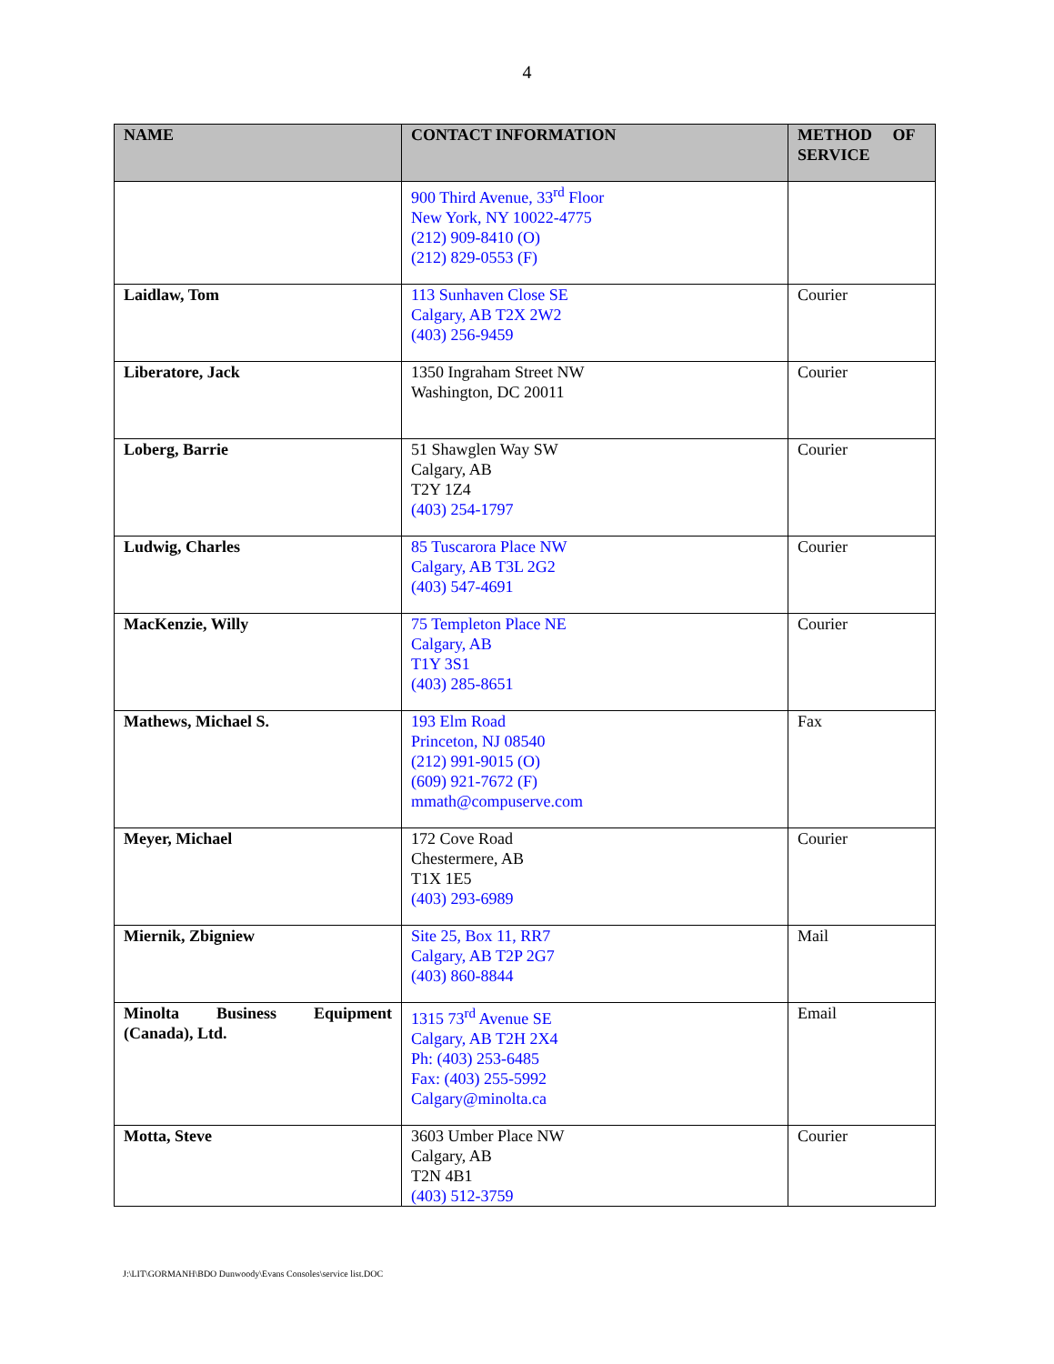4
| NAME | CONTACT INFORMATION | METHOD OF SERVICE |
| --- | --- | --- |
| | 900 Third Avenue, 33<sup>rd</sup> Floor New York, NY 10022-4775 (212) 909-8410 (O) (212) 829-0553 (F) | |
| Laidlaw, Tom | 113 Sunhaven Close SE Calgary, AB T2X 2W2 (403) 256-9459 | Courier |
| Liberatore, Jack | 1350 Ingraham Street NW Washington, DC 20011 | Courier |
| Loberg, Barrie | 51 Shawglen Way SW Calgary, AB T2Y 1Z4 (403) 254-1797 | Courier |
| Ludwig, Charles | 85 Tuscarora Place NW Calgary, AB T3L 2G2 (403) 547-4691 | Courier |
| MacKenzie, Willy | 75 Templeton Place NE Calgary, AB T1Y 3S1 (403) 285-8651 | Courier |
| Mathews, Michael S. | 193 Elm Road Princeton, NJ 08540 (212) 991-9015 (O) (609) 921-7672 (F) mmath@compuserve.com | Fax |
| Meyer, Michael | 172 Cove Road Chestermere, AB T1X 1E5 (403) 293-6989 | Courier |
| Miernik, Zbigniew | Site 25, Box 11, RR7 Calgary, AB T2P 2G7 (403) 860-8844 | Mail |
| Minolta Business Equipment (Canada), Ltd. | 1315 73<sup>rd</sup> Avenue SE Calgary, AB T2H 2X4 Ph: (403) 253-6485 Fax: (403) 255-5992 Calgary@minolta.ca | Email |
| Motta, Steve | 3603 Umber Place NW Calgary, AB T2N 4B1 (403) 512-3759 | Courier |
J:\LIT\GORMANH\BDO Dunwoody\Evans Consoles\service list.DOC